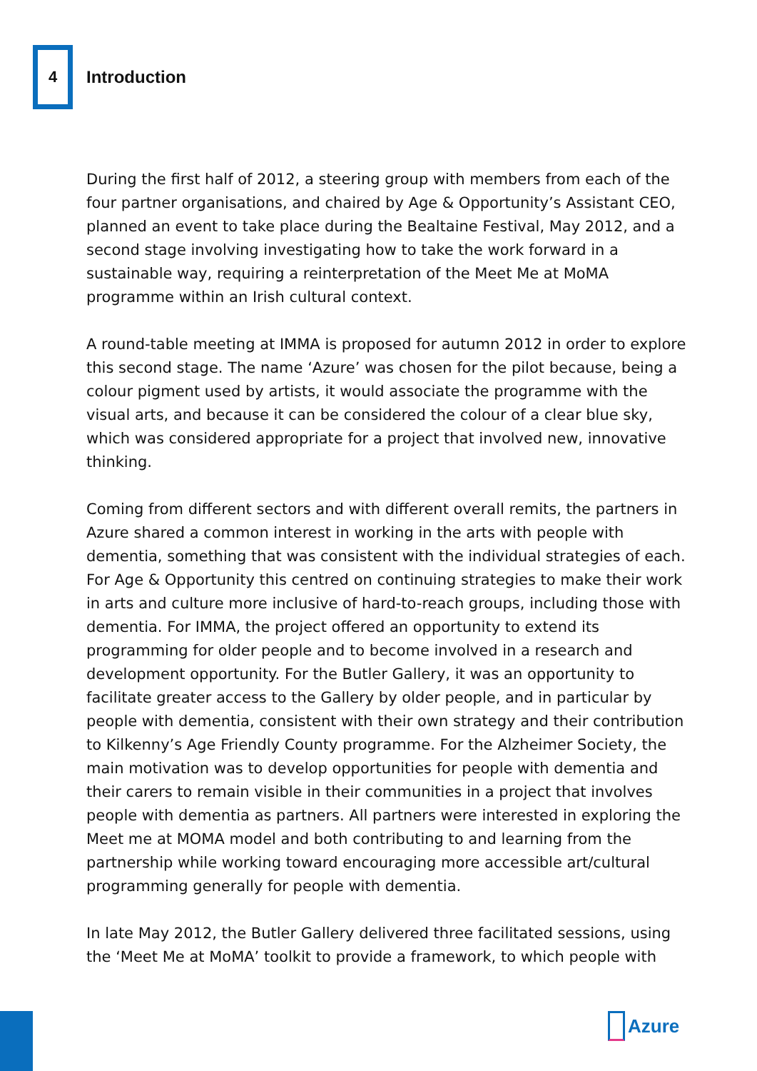4 Introduction
During the first half of 2012, a steering group with members from each of the four partner organisations, and chaired by Age & Opportunity’s Assistant CEO, planned an event to take place during the Bealtaine Festival, May 2012, and a second stage involving investigating how to take the work forward in a sustainable way, requiring a reinterpretation of the Meet Me at MoMA programme within an Irish cultural context.
A round-table meeting at IMMA is proposed for autumn 2012 in order to explore this second stage. The name ‘Azure’ was chosen for the pilot because, being a colour pigment used by artists, it would associate the programme with the visual arts, and because it can be considered the colour of a clear blue sky, which was considered appropriate for a project that involved new, innovative thinking.
Coming from different sectors and with different overall remits, the partners in Azure shared a common interest in working in the arts with people with dementia, something that was consistent with the individual strategies of each. For Age & Opportunity this centred on continuing strategies to make their work in arts and culture more inclusive of hard-to-reach groups, including those with dementia. For IMMA, the project offered an opportunity to extend its programming for older people and to become involved in a research and development opportunity. For the Butler Gallery, it was an opportunity to facilitate greater access to the Gallery by older people, and in particular by people with dementia, consistent with their own strategy and their contribution to Kilkenny’s Age Friendly County programme. For the Alzheimer Society, the main motivation was to develop opportunities for people with dementia and their carers to remain visible in their communities in a project that involves people with dementia as partners. All partners were interested in exploring the Meet me at MOMA model and both contributing to and learning from the partnership while working toward encouraging more accessible art/cultural programming generally for people with dementia.
In late May 2012, the Butler Gallery delivered three facilitated sessions, using the ‘Meet Me at MoMA’ toolkit to provide a framework, to which people with
Azure